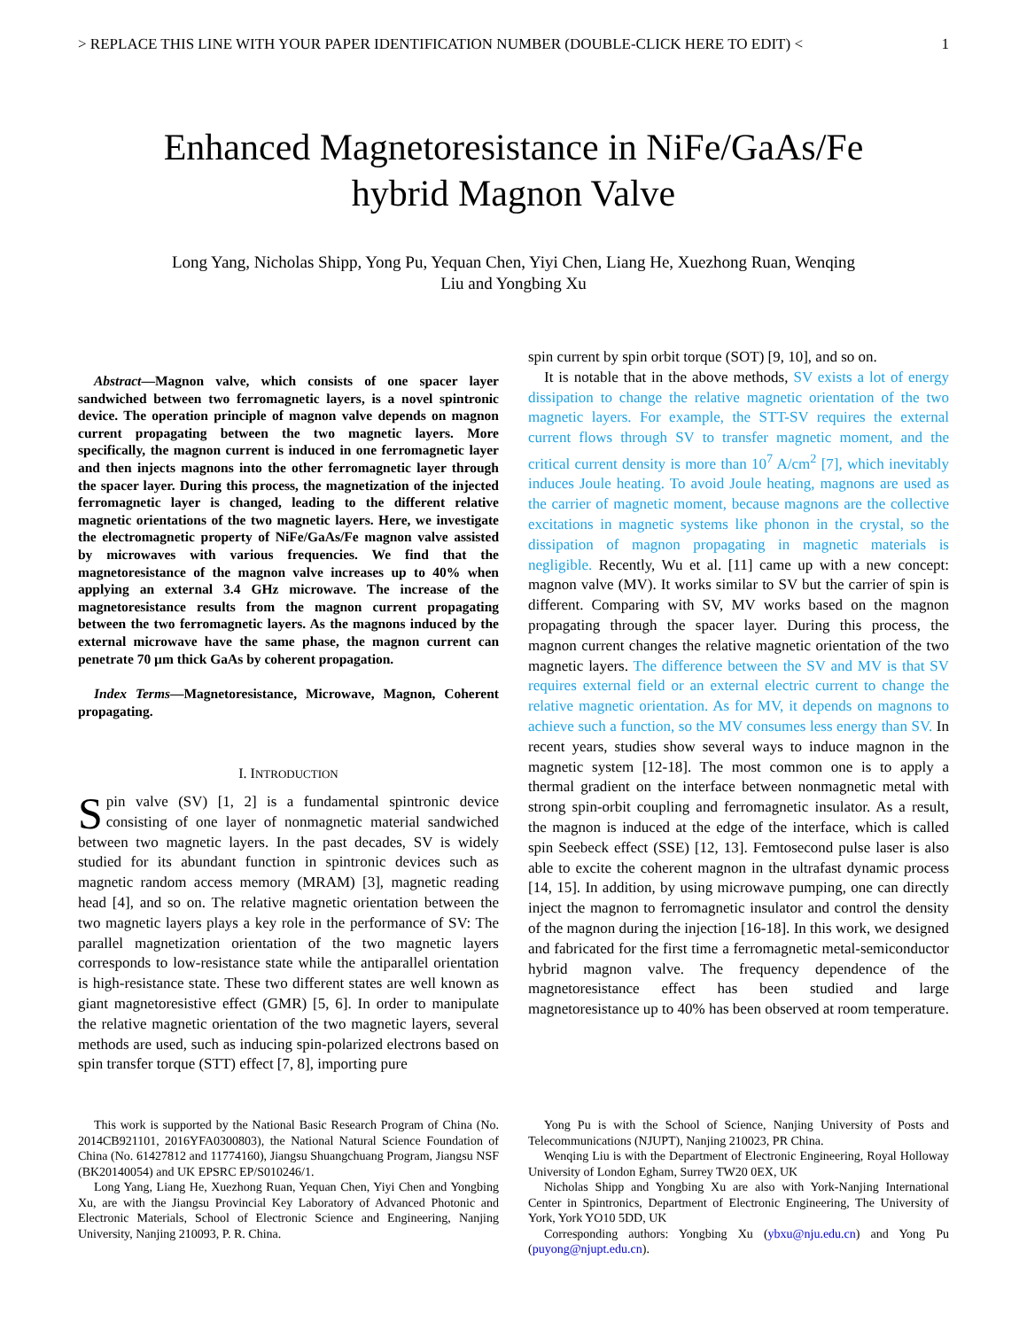> REPLACE THIS LINE WITH YOUR PAPER IDENTIFICATION NUMBER (DOUBLE-CLICK HERE TO EDIT) < 1
Enhanced Magnetoresistance in NiFe/GaAs/Fe
hybrid Magnon Valve
Long Yang, Nicholas Shipp, Yong Pu, Yequan Chen, Yiyi Chen, Liang He, Xuezhong Ruan, Wenqing
Liu and Yongbing Xu
Abstract—Magnon valve, which consists of one spacer layer sandwiched between two ferromagnetic layers, is a novel spintronic device. The operation principle of magnon valve depends on magnon current propagating between the two magnetic layers. More specifically, the magnon current is induced in one ferromagnetic layer and then injects magnons into the other ferromagnetic layer through the spacer layer. During this process, the magnetization of the injected ferromagnetic layer is changed, leading to the different relative magnetic orientations of the two magnetic layers. Here, we investigate the electromagnetic property of NiFe/GaAs/Fe magnon valve assisted by microwaves with various frequencies. We find that the magnetoresistance of the magnon valve increases up to 40% when applying an external 3.4 GHz microwave. The increase of the magnetoresistance results from the magnon current propagating between the two ferromagnetic layers. As the magnons induced by the external microwave have the same phase, the magnon current can penetrate 70 µm thick GaAs by coherent propagation.
Index Terms—Magnetoresistance, Microwave, Magnon, Coherent propagating.
I. INTRODUCTION
Spin valve (SV) [1, 2] is a fundamental spintronic device consisting of one layer of nonmagnetic material sandwiched between two magnetic layers. In the past decades, SV is widely studied for its abundant function in spintronic devices such as magnetic random access memory (MRAM) [3], magnetic reading head [4], and so on. The relative magnetic orientation between the two magnetic layers plays a key role in the performance of SV: The parallel magnetization orientation of the two magnetic layers corresponds to low-resistance state while the antiparallel orientation is high-resistance state. These two different states are well known as giant magnetoresistive effect (GMR) [5, 6]. In order to manipulate the relative magnetic orientation of the two magnetic layers, several methods are used, such as inducing spin-polarized electrons based on spin transfer torque (STT) effect [7, 8], importing pure
spin current by spin orbit torque (SOT) [9, 10], and so on.
It is notable that in the above methods, SV exists a lot of energy dissipation to change the relative magnetic orientation of the two magnetic layers. For example, the STT-SV requires the external current flows through SV to transfer magnetic moment, and the critical current density is more than 10<sup>7</sup> A/cm<sup>2</sup> [7], which inevitably induces Joule heating. To avoid Joule heating, magnons are used as the carrier of magnetic moment, because magnons are the collective excitations in magnetic systems like phonon in the crystal, so the dissipation of magnon propagating in magnetic materials is negligible. Recently, Wu et al. [11] came up with a new concept: magnon valve (MV). It works similar to SV but the carrier of spin is different. Comparing with SV, MV works based on the magnon propagating through the spacer layer. During this process, the magnon current changes the relative magnetic orientation of the two magnetic layers. The difference between the SV and MV is that SV requires external field or an external electric current to change the relative magnetic orientation. As for MV, it depends on magnons to achieve such a function, so the MV consumes less energy than SV. In recent years, studies show several ways to induce magnon in the magnetic system [12-18]. The most common one is to apply a thermal gradient on the interface between nonmagnetic metal with strong spin-orbit coupling and ferromagnetic insulator. As a result, the magnon is induced at the edge of the interface, which is called spin Seebeck effect (SSE) [12, 13]. Femtosecond pulse laser is also able to excite the coherent magnon in the ultrafast dynamic process [14, 15]. In addition, by using microwave pumping, one can directly inject the magnon to ferromagnetic insulator and control the density of the magnon during the injection [16-18]. In this work, we designed and fabricated for the first time a ferromagnetic metal-semiconductor hybrid magnon valve. The frequency dependence of the magnetoresistance effect has been studied and large magnetoresistance up to 40% has been observed at room temperature.
This work is supported by the National Basic Research Program of China (No. 2014CB921101, 2016YFA0300803), the National Natural Science Foundation of China (No. 61427812 and 11774160), Jiangsu Shuangchuang Program, Jiangsu NSF (BK20140054) and UK EPSRC EP/S010246/1.
Long Yang, Liang He, Xuezhong Ruan, Yequan Chen, Yiyi Chen and Yongbing Xu, are with the Jiangsu Provincial Key Laboratory of Advanced Photonic and Electronic Materials, School of Electronic Science and Engineering, Nanjing University, Nanjing 210093, P. R. China.
Yong Pu is with the School of Science, Nanjing University of Posts and Telecommunications (NJUPT), Nanjing 210023, PR China.
Wenqing Liu is with the Department of Electronic Engineering, Royal Holloway University of London Egham, Surrey TW20 0EX, UK
Nicholas Shipp and Yongbing Xu are also with York-Nanjing International Center in Spintronics, Department of Electronic Engineering, The University of York, York YO10 5DD, UK
Corresponding authors: Yongbing Xu (ybxu@nju.edu.cn) and Yong Pu (puyong@njupt.edu.cn).